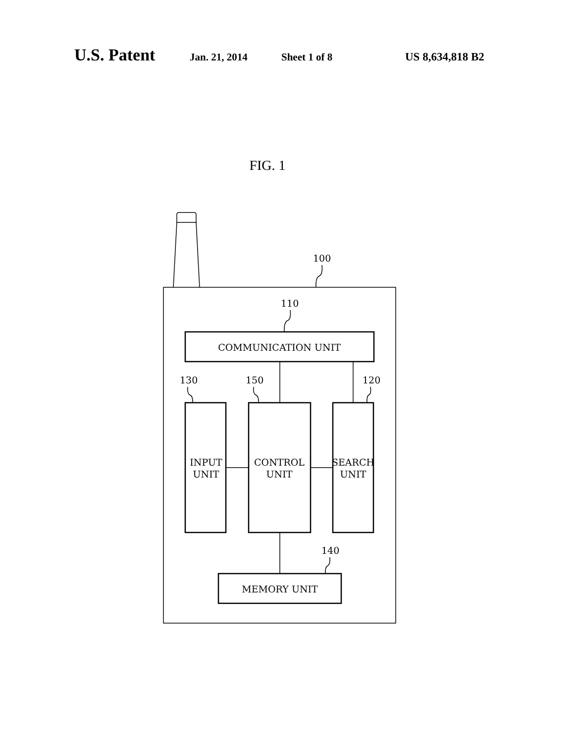U.S. Patent Jan. 21, 2014 Sheet 1 of 8 US 8,634,818 B2
FIG. 1
100
110
130
150
120
140
COMMUNICATION UNIT
INPUT
UNIT
CONTROL
UNIT
SEARCH
UNIT
MEMORY UNIT